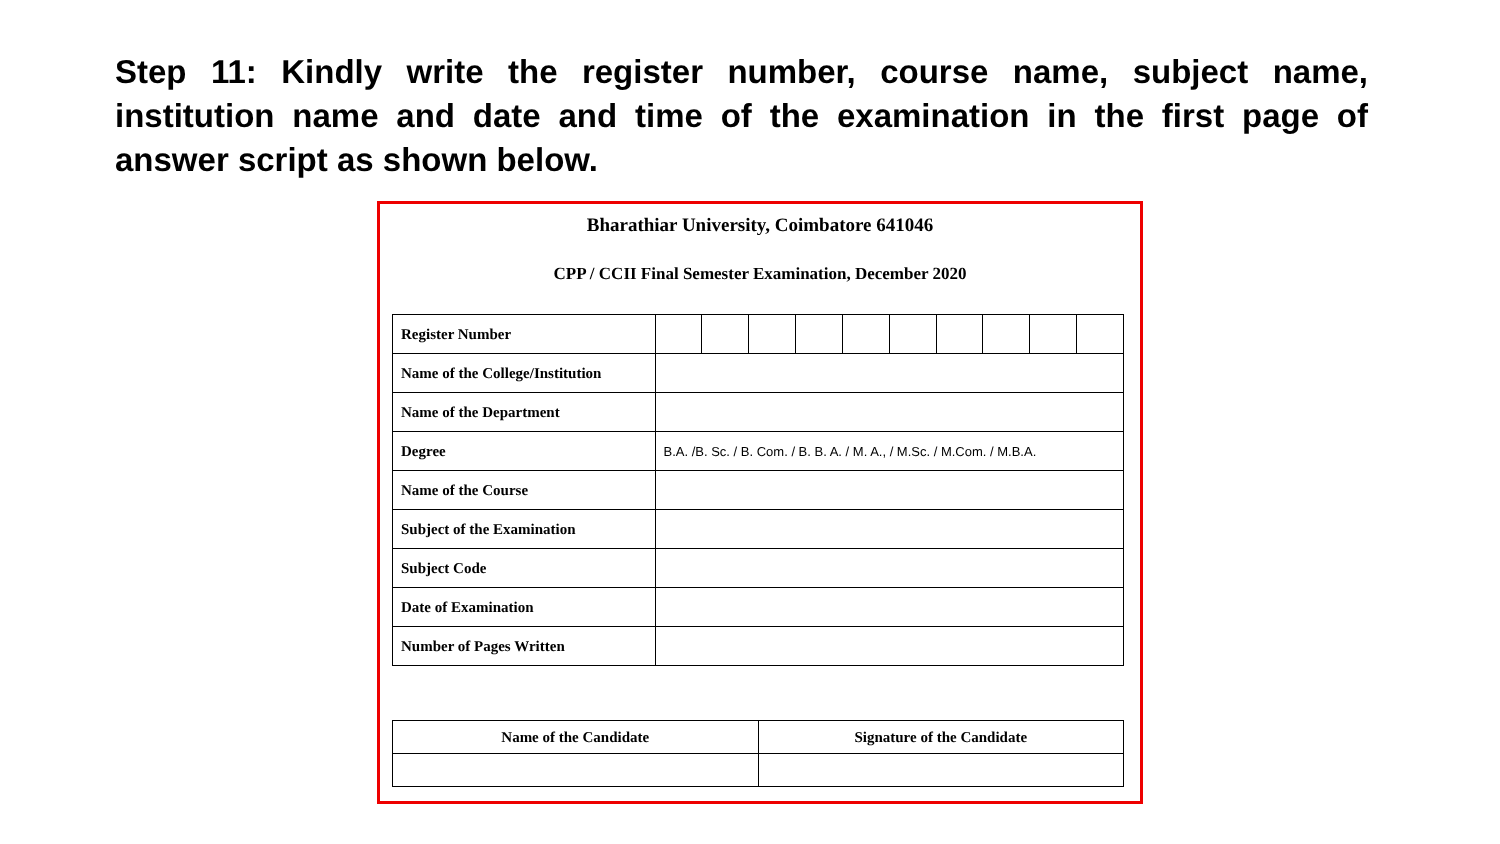Step 11: Kindly write the register number, course name, subject name, institution name and date and time of the examination in the first page of answer script as shown below.
Bharathiar University, Coimbatore 641046
CPP / CCII Final Semester Examination, December 2020
| Register Number | | | | | | | | | | |
| Name of the College/Institution | | | | | | | | | | |
| Name of the Department | | | | | | | | | | |
| Degree | B.A. /B. Sc. / B. Com. / B. B. A. / M. A., / M.Sc. / M.Com. / M.B.A. | | | | | | | | | |
| Name of the Course | | | | | | | | | | |
| Subject of the Examination | | | | | | | | | | |
| Subject Code | | | | | | | | | | |
| Date of Examination | | | | | | | | | | |
| Number of Pages Written | | | | | | | | | | |
| Name of the Candidate | Signature of the Candidate |